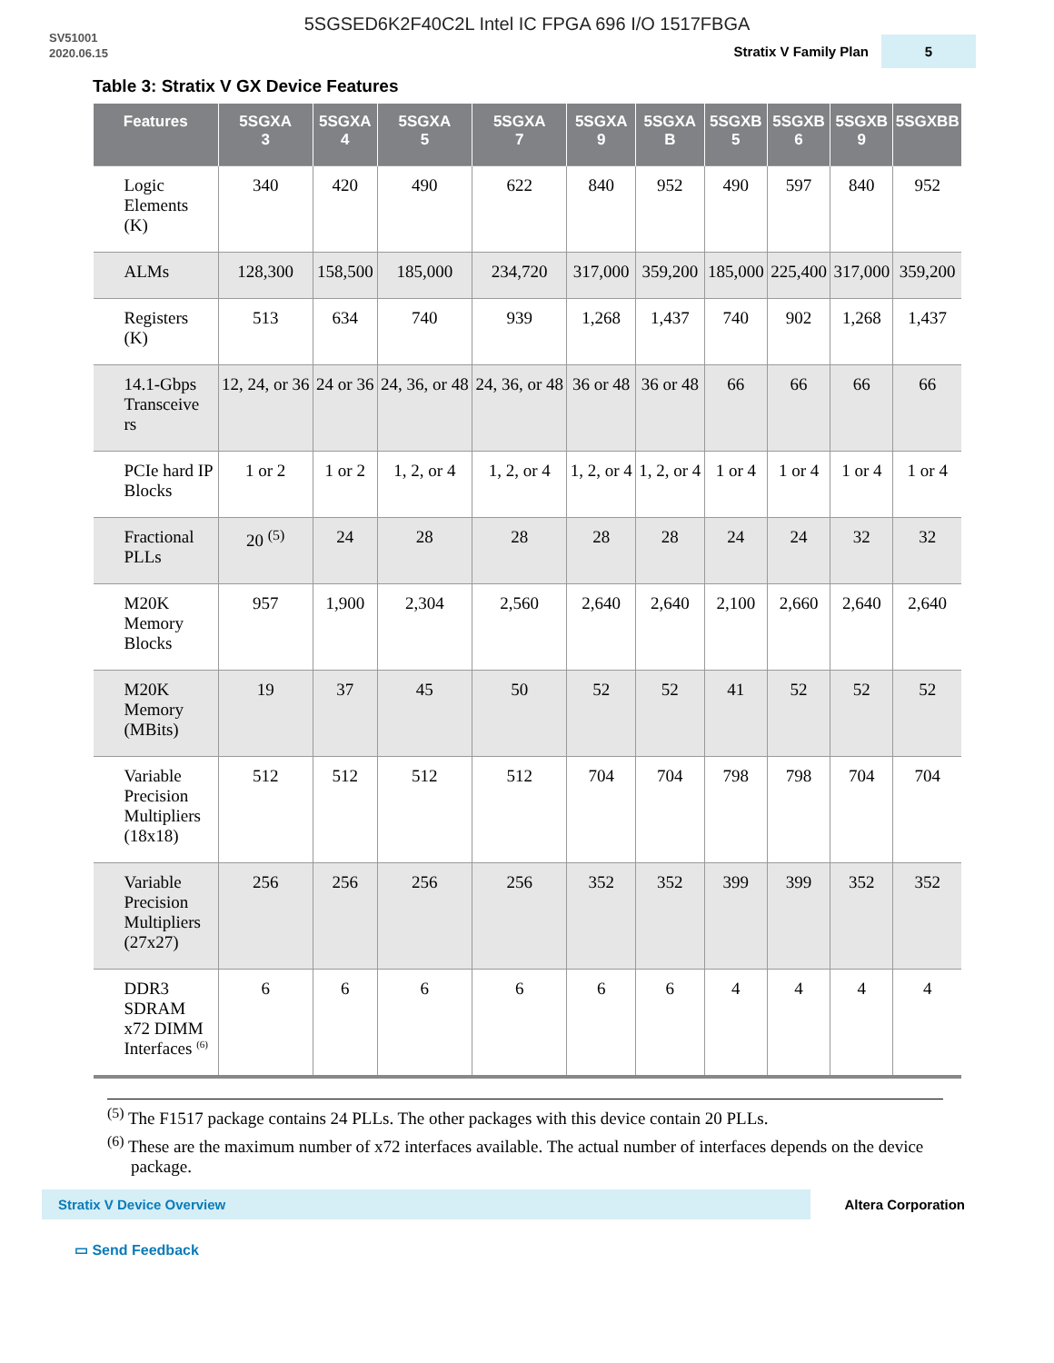5SGSED6K2F40C2L Intel IC FPGA 696 I/O 1517FBGA
SV51001
2020.06.15
Stratix V Family Plan 5
Table 3: Stratix V GX Device Features
| Features | 5SGXA 3 | 5SGXA 4 | 5SGXA 5 | 5SGXA 7 | 5SGXA 9 | 5SGXA B | 5SGXB 5 | 5SGXB 6 | 5SGXB 9 | 5SGXBB |
| --- | --- | --- | --- | --- | --- | --- | --- | --- | --- | --- |
| Logic Elements (K) | 340 | 420 | 490 | 622 | 840 | 952 | 490 | 597 | 840 | 952 |
| ALMs | 128,300 | 158,500 | 185,000 | 234,720 | 317,000 | 359,200 | 185,000 | 225,400 | 317,000 | 359,200 |
| Registers (K) | 513 | 634 | 740 | 939 | 1,268 | 1,437 | 740 | 902 | 1,268 | 1,437 |
| 14.1-Gbps Transceive rs | 12, 24, or 36 | 24 or 36 | 24, 36, or 48 | 24, 36, or 48 | 36 or 48 | 36 or 48 | 66 | 66 | 66 | 66 |
| PCIe hard IP Blocks | 1 or 2 | 1 or 2 | 1, 2, or 4 | 1, 2, or 4 | 1, 2, or 4 | 1, 2, or 4 | 1 or 4 | 1 or 4 | 1 or 4 | 1 or 4 |
| Fractional PLLs | 20 <sup>(5)</sup> | 24 | 28 | 28 | 28 | 28 | 24 | 24 | 32 | 32 |
| M20K Memory Blocks | 957 | 1,900 | 2,304 | 2,560 | 2,640 | 2,640 | 2,100 | 2,660 | 2,640 | 2,640 |
| M20K Memory (MBits) | 19 | 37 | 45 | 50 | 52 | 52 | 41 | 52 | 52 | 52 |
| Variable Precision Multipliers (18x18) | 512 | 512 | 512 | 512 | 704 | 704 | 798 | 798 | 704 | 704 |
| Variable Precision Multipliers (27x27) | 256 | 256 | 256 | 256 | 352 | 352 | 399 | 399 | 352 | 352 |
| DDR3 SDRAM x72 DIMM Interfaces <sup>(6)</sup> | 6 | 6 | 6 | 6 | 6 | 6 | 4 | 4 | 4 | 4 |
<sup>(5)</sup> The F1517 package contains 24 PLLs. The other packages with this device contain 20 PLLs.
<sup>(6)</sup> These are the maximum number of x72 interfaces available. The actual number of interfaces depends on the device package.
Stratix V Device Overview
Altera Corporation
▭ Send Feedback